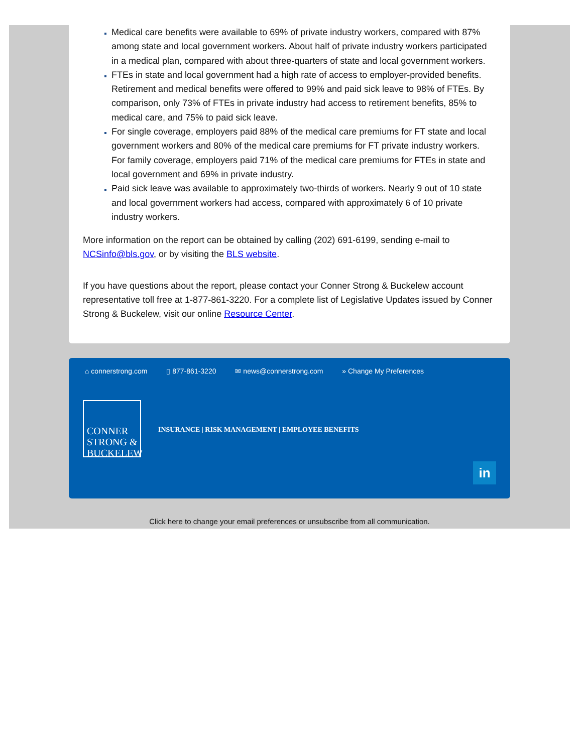Medical care benefits were available to 69% of private industry workers, compared with 87% among state and local government workers. About half of private industry workers participated in a medical plan, compared with about three-quarters of state and local government workers.
FTEs in state and local government had a high rate of access to employer-provided benefits. Retirement and medical benefits were offered to 99% and paid sick leave to 98% of FTEs. By comparison, only 73% of FTEs in private industry had access to retirement benefits, 85% to medical care, and 75% to paid sick leave.
For single coverage, employers paid 88% of the medical care premiums for FT state and local government workers and 80% of the medical care premiums for FT private industry workers. For family coverage, employers paid 71% of the medical care premiums for FTEs in state and local government and 69% in private industry.
Paid sick leave was available to approximately two-thirds of workers. Nearly 9 out of 10 state and local government workers had access, compared with approximately 6 of 10 private industry workers.
More information on the report can be obtained by calling (202) 691-6199, sending e-mail to NCSinfo@bls.gov, or by visiting the BLS website.
If you have questions about the report, please contact your Conner Strong & Buckelew account representative toll free at 1-877-861-3220. For a complete list of Legislative Updates issued by Conner Strong & Buckelew, visit our online Resource Center.
⌂ connerstrong.com ▯ 877-861-3220 ✉ news@connerstrong.com » Change My Preferences
CONNER
STRONG &
BUCKELEW
INSURANCE | RISK MANAGEMENT | EMPLOYEE BENEFITS
in
Click here to change your email preferences or unsubscribe from all communication.